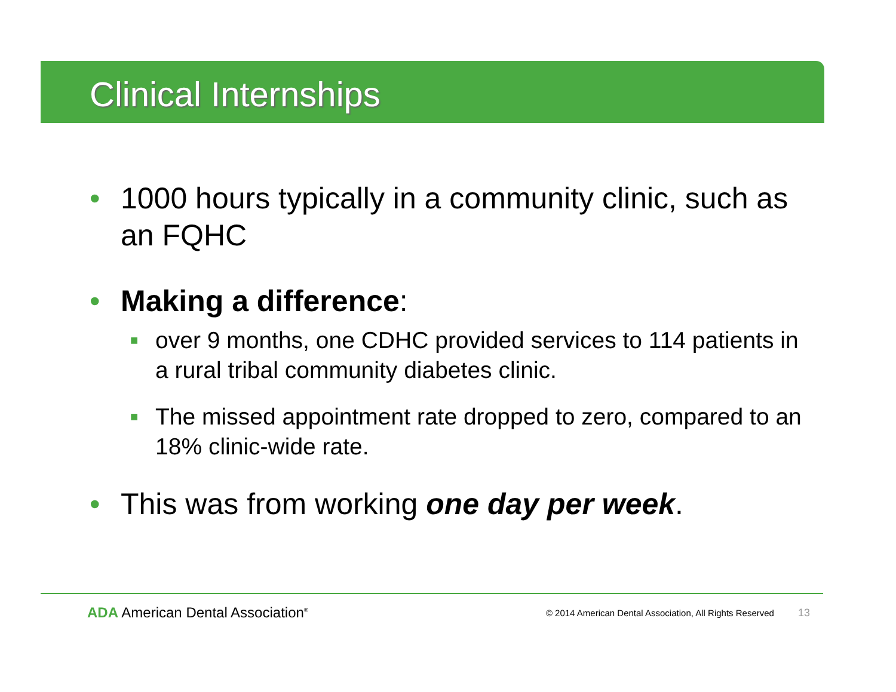Clinical Internships
• 1000 hours typically in a community clinic, such as an FQHC
• Making a difference:
■ over 9 months, one CDHC provided services to 114 patients in a rural tribal community diabetes clinic.
■ The missed appointment rate dropped to zero, compared to an 18% clinic-wide rate.
• This was from working one day per week.
ADA American Dental Association<sup>®</sup>
© 2014 American Dental Association, All Rights Reserved 13